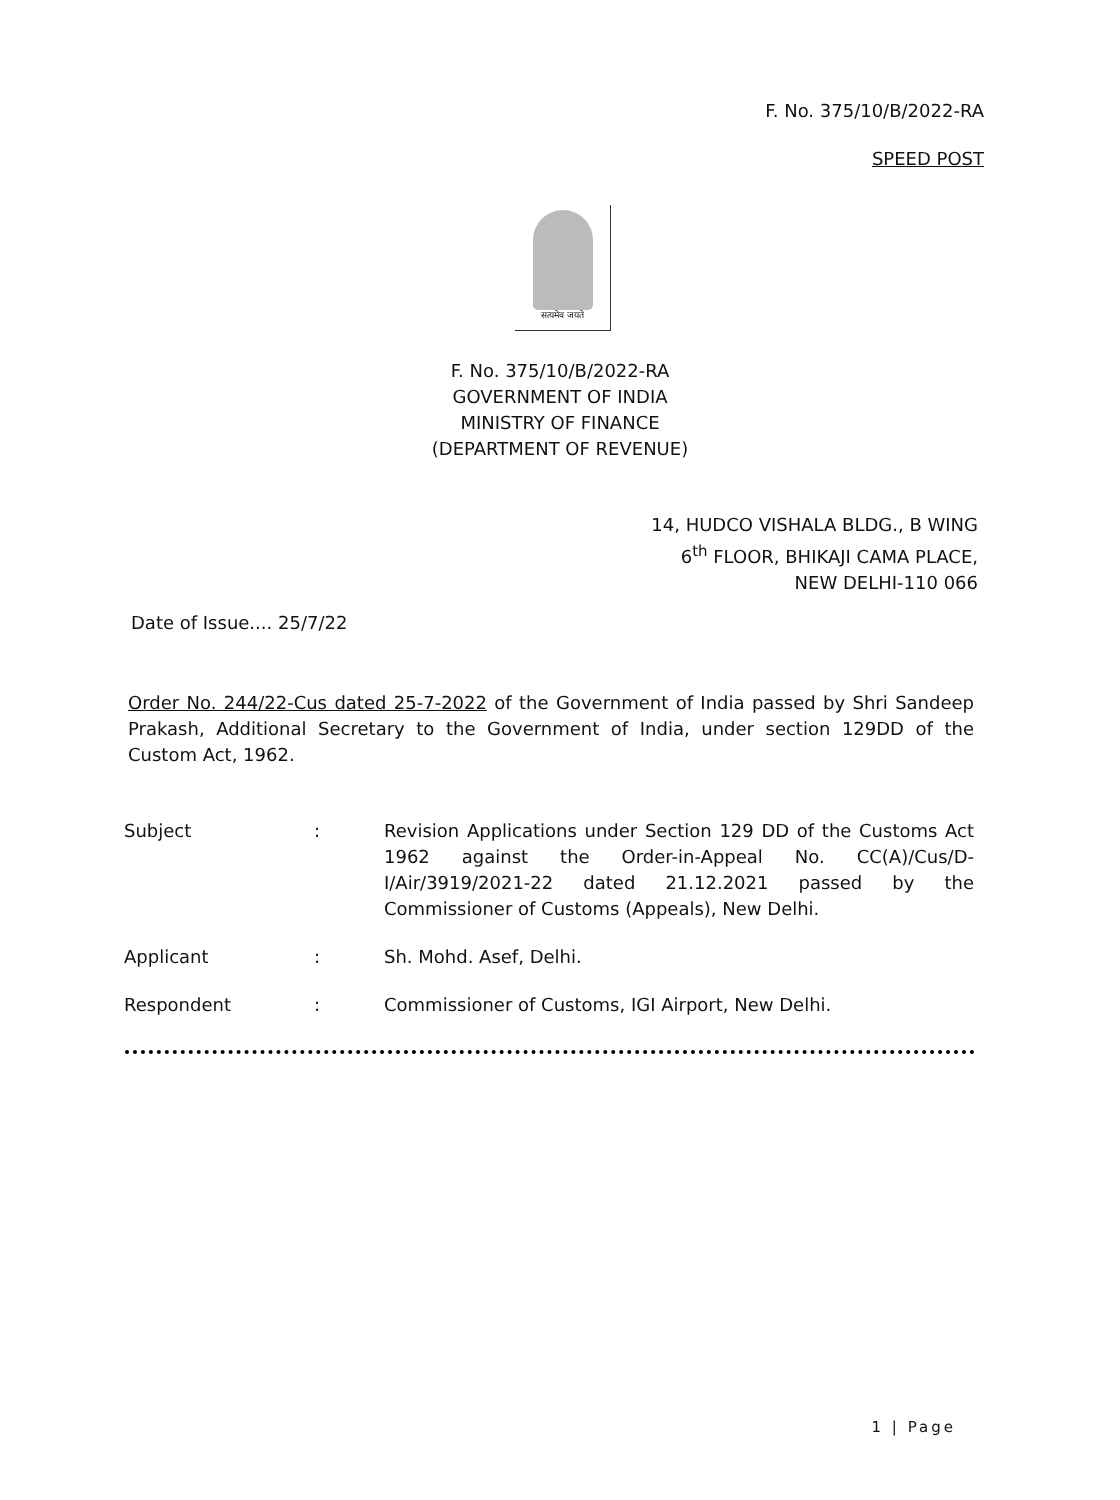F. No. 375/10/B/2022-RA
SPEED POST
सत्यमेव जयते
F. No. 375/10/B/2022-RA
GOVERNMENT OF INDIA
MINISTRY OF FINANCE
(DEPARTMENT OF REVENUE)
14, HUDCO VISHALA BLDG., B WING
6<sup>th</sup> FLOOR, BHIKAJI CAMA PLACE,
NEW DELHI-110 066
Date of Issue.... 25/7/22
Order No. 244/22-Cus dated 25-7-2022 of the Government of India passed by Shri Sandeep Prakash, Additional Secretary to the Government of India, under section 129DD of the Custom Act, 1962.
Subject : Revision Applications under Section 129 DD of the Customs Act 1962 against the Order-in-Appeal No. CC(A)/Cus/D-I/Air/3919/2021-22 dated 21.12.2021 passed by the Commissioner of Customs (Appeals), New Delhi.
Applicant : Sh. Mohd. Asef, Delhi.
Respondent : Commissioner of Customs, IGI Airport, New Delhi.
1 | Page